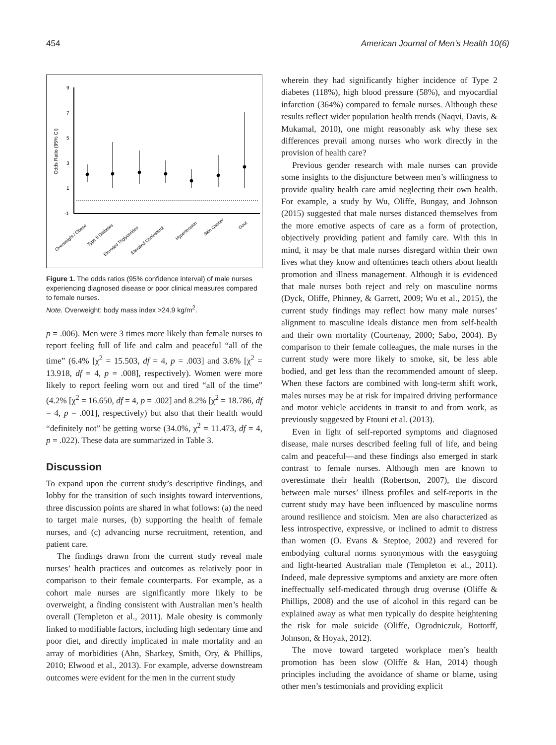454 American Journal of Men’s Health 10(6)
9
7
5
3
1
-1
Odds Ratio (95% CI)
Overweight / Obese
Type II Diabetes
Elevated Triglycerides
Elevated Cholesterol
Hypertension
Skin Cancer
Gout
Figure 1. The odds ratios (95% confidence interval) of male nurses experiencing diagnosed disease or poor clinical measures compared to female nurses.
Note. Overweight: body mass index >24.9 kg/m<sup>2</sup>.
p = .006). Men were 3 times more likely than female nurses to report feeling full of life and calm and peaceful “all of the time” (6.4% [χ<sup>2</sup> = 15.503, df = 4, p = .003] and 3.6% [χ<sup>2</sup> = 13.918, df = 4, p = .008], respectively). Women were more likely to report feeling worn out and tired “all of the time” (4.2% [χ<sup>2</sup> = 16.650, df = 4, p = .002] and 8.2% [χ<sup>2</sup> = 18.786, df = 4, p = .001], respectively) but also that their health would “definitely not” be getting worse (34.0%, χ<sup>2</sup> = 11.473, df = 4, p = .022). These data are summarized in Table 3.
Discussion
To expand upon the current study’s descriptive findings, and lobby for the transition of such insights toward interventions, three discussion points are shared in what follows: (a) the need to target male nurses, (b) supporting the health of female nurses, and (c) advancing nurse recruitment, retention, and patient care.
The findings drawn from the current study reveal male nurses’ health practices and outcomes as relatively poor in comparison to their female counterparts. For example, as a cohort male nurses are significantly more likely to be overweight, a finding consistent with Australian men’s health overall (Templeton et al., 2011). Male obesity is commonly linked to modifiable factors, including high sedentary time and poor diet, and directly implicated in male mortality and an array of morbidities (Ahn, Sharkey, Smith, Ory, & Phillips, 2010; Elwood et al., 2013). For example, adverse downstream outcomes were evident for the men in the current study
wherein they had significantly higher incidence of Type 2 diabetes (118%), high blood pressure (58%), and myocardial infarction (364%) compared to female nurses. Although these results reflect wider population health trends (Naqvi, Davis, & Mukamal, 2010), one might reasonably ask why these sex differences prevail among nurses who work directly in the provision of health care?
Previous gender research with male nurses can provide some insights to the disjuncture between men’s willingness to provide quality health care amid neglecting their own health. For example, a study by Wu, Oliffe, Bungay, and Johnson (2015) suggested that male nurses distanced themselves from the more emotive aspects of care as a form of protection, objectively providing patient and family care. With this in mind, it may be that male nurses disregard within their own lives what they know and oftentimes teach others about health promotion and illness management. Although it is evidenced that male nurses both reject and rely on masculine norms (Dyck, Oliffe, Phinney, & Garrett, 2009; Wu et al., 2015), the current study findings may reflect how many male nurses’ alignment to masculine ideals distance men from self-health and their own mortality (Courtenay, 2000; Sabo, 2004). By comparison to their female colleagues, the male nurses in the current study were more likely to smoke, sit, be less able bodied, and get less than the recommended amount of sleep. When these factors are combined with long-term shift work, males nurses may be at risk for impaired driving performance and motor vehicle accidents in transit to and from work, as previously suggested by Ftouni et al. (2013).
Even in light of self-reported symptoms and diagnosed disease, male nurses described feeling full of life, and being calm and peaceful—and these findings also emerged in stark contrast to female nurses. Although men are known to overestimate their health (Robertson, 2007), the discord between male nurses’ illness profiles and self-reports in the current study may have been influenced by masculine norms around resilience and stoicism. Men are also characterized as less introspective, expressive, or inclined to admit to distress than women (O. Evans & Steptoe, 2002) and revered for embodying cultural norms synonymous with the easygoing and light-hearted Australian male (Templeton et al., 2011). Indeed, male depressive symptoms and anxiety are more often ineffectually self-medicated through drug overuse (Oliffe & Phillips, 2008) and the use of alcohol in this regard can be explained away as what men typically do despite heightening the risk for male suicide (Oliffe, Ogrodniczuk, Bottorff, Johnson, & Hoyak, 2012).
The move toward targeted workplace men’s health promotion has been slow (Oliffe & Han, 2014) though principles including the avoidance of shame or blame, using other men’s testimonials and providing explicit